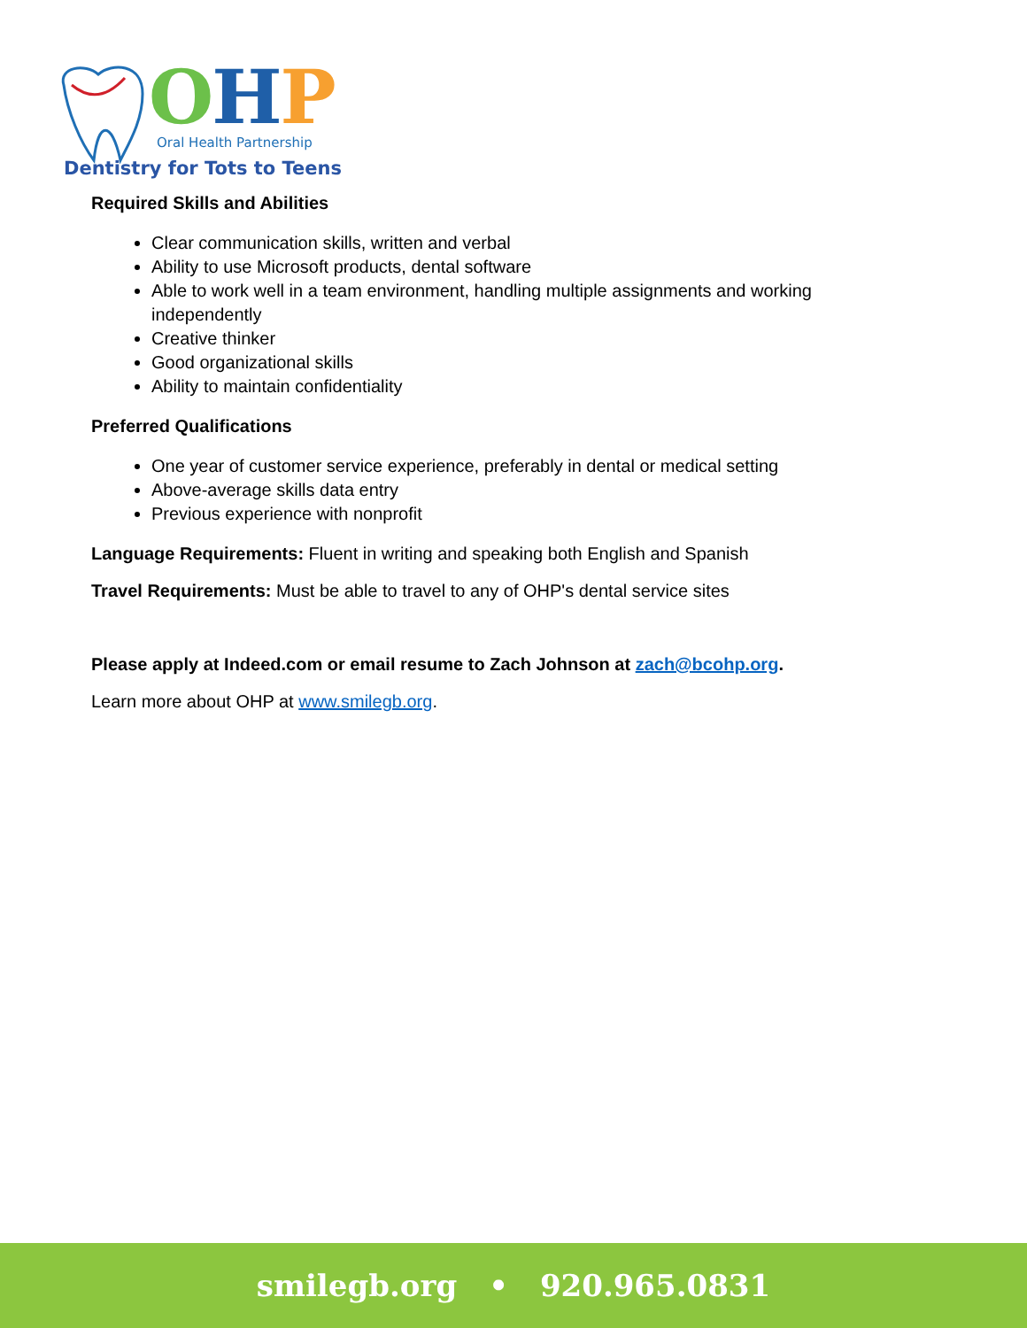OHP
Oral Health Partnership
Dentistry for Tots to Teens
Required Skills and Abilities
Clear communication skills, written and verbal
Ability to use Microsoft products, dental software
Able to work well in a team environment, handling multiple assignments and working independently
Creative thinker
Good organizational skills
Ability to maintain confidentiality
Preferred Qualifications
One year of customer service experience, preferably in dental or medical setting
Above-average skills data entry
Previous experience with nonprofit
Language Requirements: Fluent in writing and speaking both English and Spanish
Travel Requirements: Must be able to travel to any of OHP's dental service sites
Please apply at Indeed.com or email resume to Zach Johnson at zach@bcohp.org.
Learn more about OHP at www.smilegb.org.
smilegb.org • 920.965.0831